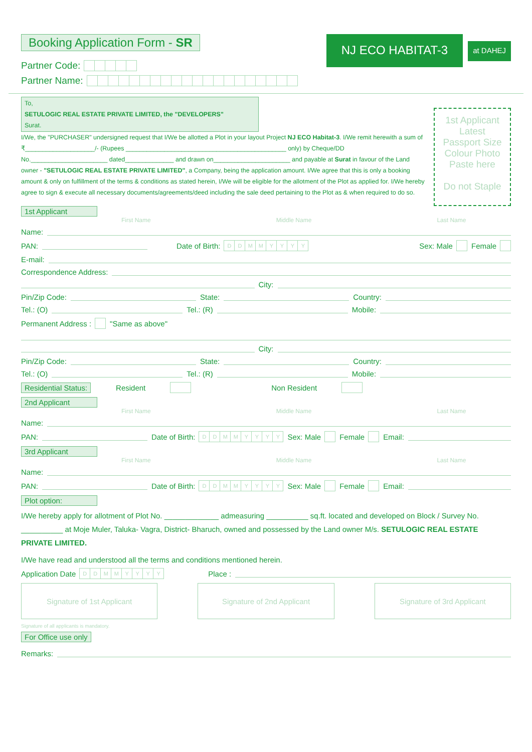Booking Application Form - SR
Partner Code:
Partner Name:
NJ ECO HABITAT-3
at DAHEJ
To,
SETULOGIC REAL ESTATE PRIVATE LIMITED, the "DEVELOPERS"
Surat.
I/We, the "PURCHASER" undersigned request that I/We be allotted a Plot in your layout Project NJ ECO Habitat-3. I/We remit herewith a sum of ₹____________________/- (Rupees ______________________________________________ only) by Cheque/DD No.______________________ dated______________ and drawn on______________________ and payable at Surat in favour of the Land owner - "SETULOGIC REAL ESTATE PRIVATE LIMITED", a Company, being the application amount. I/We agree that this is only a booking amount & only on fulfillment of the terms & conditions as stated herein, I/We will be eligible for the allotment of the Plot as applied for. I/We hereby agree to sign & execute all necessary documents/agreements/deed including the sale deed pertaining to the Plot as & when required to do so.
1st Applicant
Latest
Passport Size
Colour Photo
Paste here
Do not Staple
1st Applicant
First Name Middle Name Last Name
Name:
PAN: Date of Birth: DDMMYYYY Sex: Male Female
E-mail:
Correspondence Address:
City:
Pin/Zip Code: State: Country:
Tel.: (O) Tel.: (R) Mobile:
Permanent Address : "Same as above"
City:
Pin/Zip Code: State: Country:
Tel.: (O) Tel.: (R) Mobile:
Residential Status: Resident Non Resident
2nd Applicant
First Name Middle Name Last Name
Name:
PAN: Date of Birth: DDMMYYYY Sex: Male Female Email:
3rd Applicant
First Name Middle Name Last Name
Name:
PAN: Date of Birth: DDMMYYYY Sex: Male Female Email:
Plot option:
I/We hereby apply for allotment of Plot No. _____________ admeasuring __________ sq.ft. located and developed on Block / Survey No. __________ at Moje Muler, Taluka- Vagra, District- Bharuch, owned and possessed by the Land owner M/s. SETULOGIC REAL ESTATE PRIVATE LIMITED.
I/We have read and understood all the terms and conditions mentioned herein.
Application Date DDMMYYYY Place :
Signature of 1st Applicant Signature of 2nd Applicant Signature of 3rd Applicant
Signature of all applicants is mandatory.
For Office use only
Remarks: